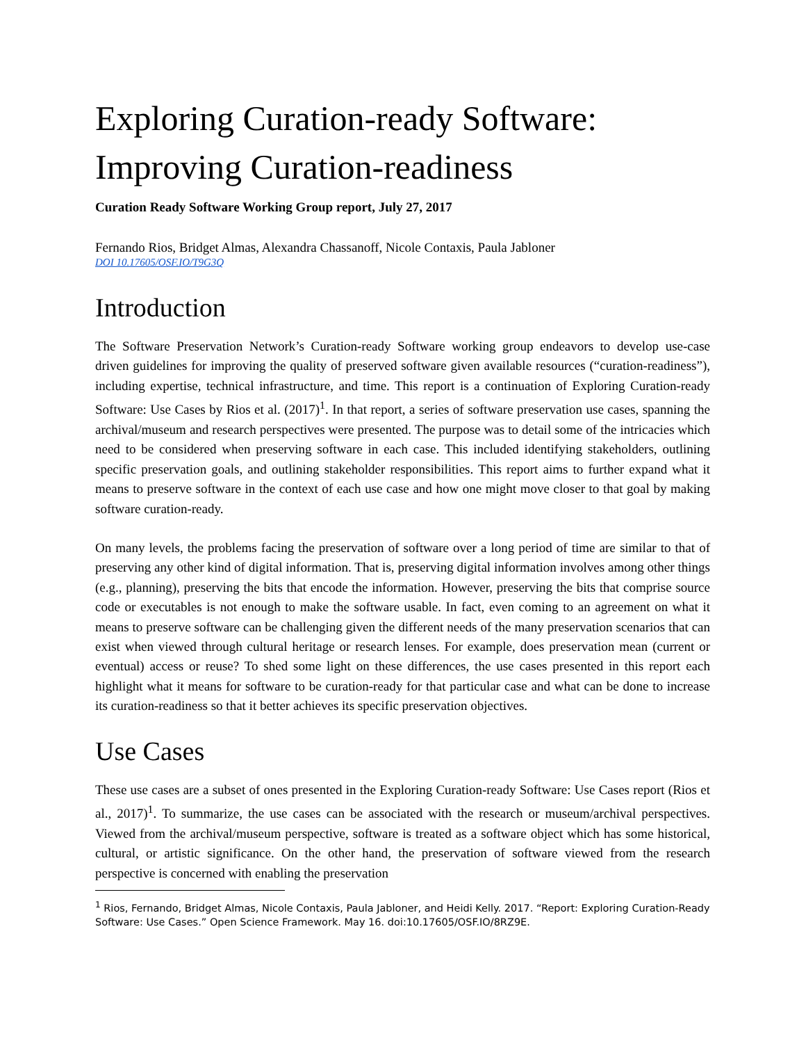Exploring Curation-ready Software:
Improving Curation-readiness
Curation Ready Software Working Group report, July 27, 2017
Fernando Rios, Bridget Almas, Alexandra Chassanoff, Nicole Contaxis, Paula Jabloner
DOI 10.17605/OSF.IO/T9G3Q
Introduction
The Software Preservation Network’s Curation-ready Software working group endeavors to develop use-case driven guidelines for improving the quality of preserved software given available resources (“curation-readiness”), including expertise, technical infrastructure, and time. This report is a continuation of Exploring Curation-ready Software: Use Cases by Rios et al. (2017)<sup>1</sup>. In that report, a series of software preservation use cases, spanning the archival/museum and research perspectives were presented. The purpose was to detail some of the intricacies which need to be considered when preserving software in each case. This included identifying stakeholders, outlining specific preservation goals, and outlining stakeholder responsibilities. This report aims to further expand what it means to preserve software in the context of each use case and how one might move closer to that goal by making software curation-ready.
On many levels, the problems facing the preservation of software over a long period of time are similar to that of preserving any other kind of digital information. That is, preserving digital information involves among other things (e.g., planning), preserving the bits that encode the information. However, preserving the bits that comprise source code or executables is not enough to make the software usable. In fact, even coming to an agreement on what it means to preserve software can be challenging given the different needs of the many preservation scenarios that can exist when viewed through cultural heritage or research lenses. For example, does preservation mean (current or eventual) access or reuse? To shed some light on these differences, the use cases presented in this report each highlight what it means for software to be curation-ready for that particular case and what can be done to increase its curation-readiness so that it better achieves its specific preservation objectives.
Use Cases
These use cases are a subset of ones presented in the Exploring Curation-ready Software: Use Cases report (Rios et al., 2017)<sup>1</sup>. To summarize, the use cases can be associated with the research or museum/archival perspectives. Viewed from the archival/museum perspective, software is treated as a software object which has some historical, cultural, or artistic significance. On the other hand, the preservation of software viewed from the research perspective is concerned with enabling the preservation
<sup>1</sup> Rios, Fernando, Bridget Almas, Nicole Contaxis, Paula Jabloner, and Heidi Kelly. 2017. “Report: Exploring Curation-Ready Software: Use Cases.” Open Science Framework. May 16. doi:10.17605/OSF.IO/8RZ9E.